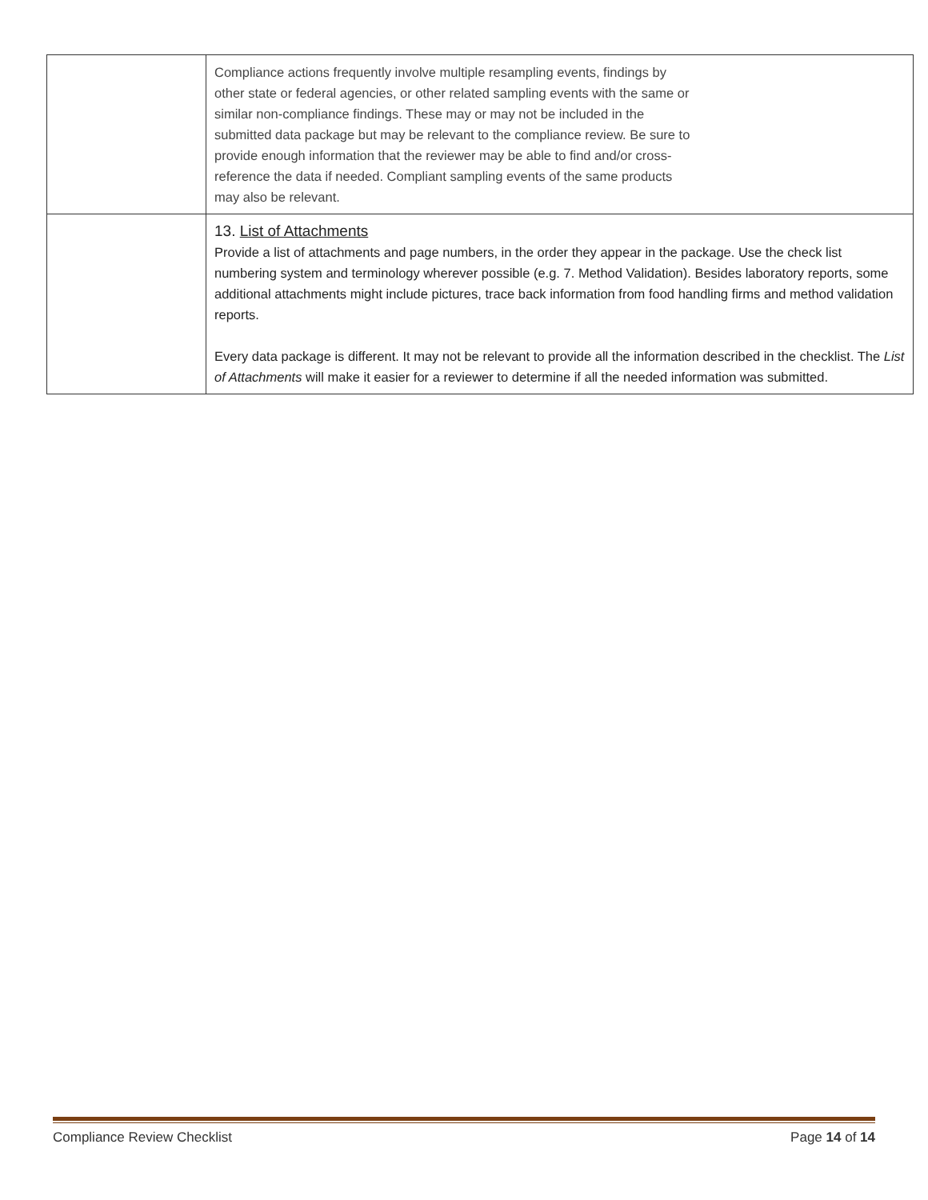| | Compliance actions frequently involve multiple resampling events, findings by other state or federal agencies, or other related sampling events with the same or similar non-compliance findings. These may or may not be included in the submitted data package but may be relevant to the compliance review. Be sure to provide enough information that the reviewer may be able to find and/or cross- reference the data if needed. Compliant sampling events of the same products may also be relevant. |
| | 13. List of Attachments Provide a list of attachments and page numbers, in the order they appear in the package. Use the check list numbering system and terminology wherever possible (e.g. 7. Method Validation). Besides laboratory reports, some additional attachments might include pictures, trace back information from food handling firms and method validation reports. Every data package is different. It may not be relevant to provide all the information described in the checklist. The List of Attachments will make it easier for a reviewer to determine if all the needed information was submitted. |
Compliance Review Checklist Page 14 of 14